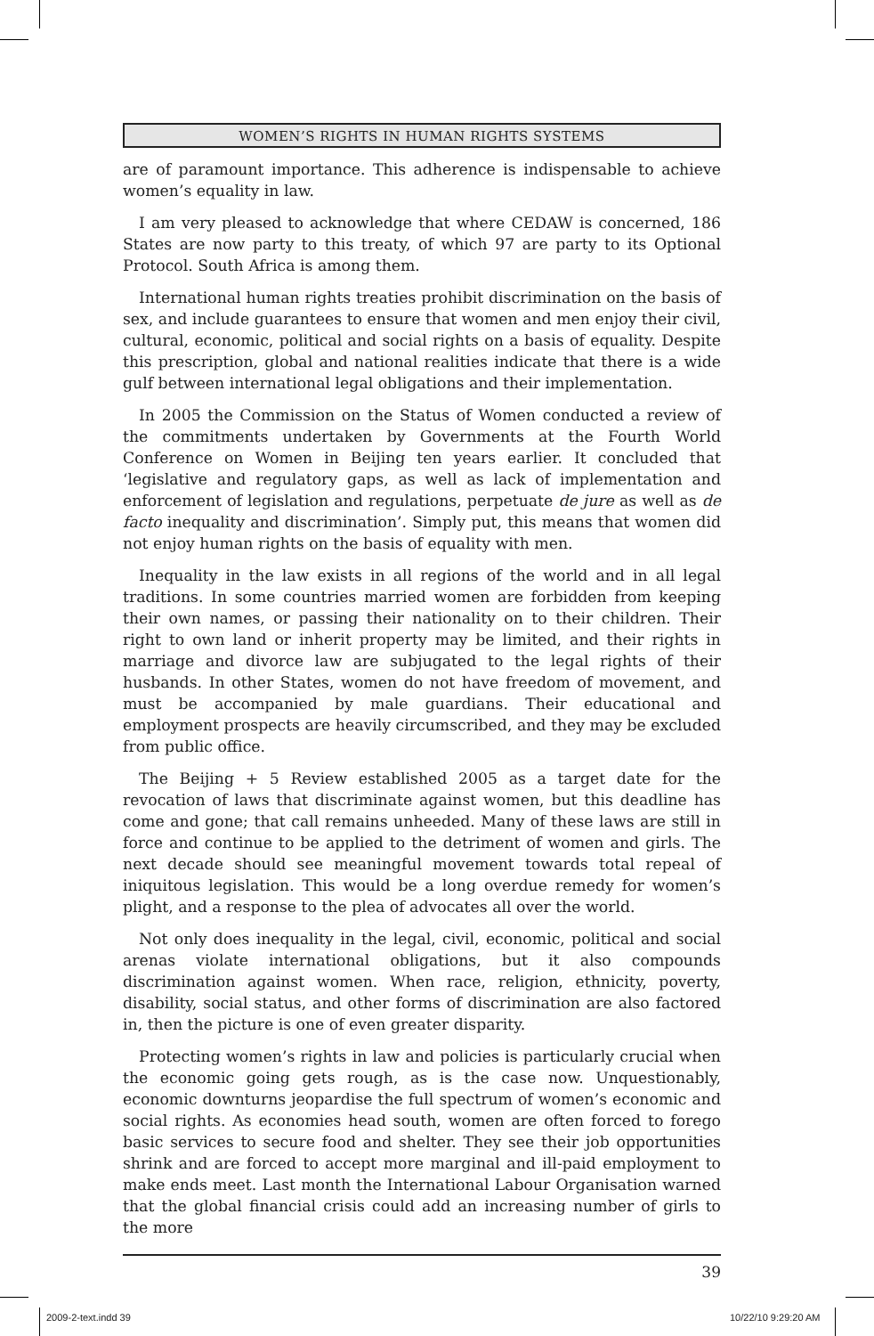WOMEN’S RIGHTS IN HUMAN RIGHTS SYSTEMS
are of paramount importance. This adherence is indispensable to achieve women’s equality in law.
I am very pleased to acknowledge that where CEDAW is concerned, 186 States are now party to this treaty, of which 97 are party to its Optional Protocol. South Africa is among them.
International human rights treaties prohibit discrimination on the basis of sex, and include guarantees to ensure that women and men enjoy their civil, cultural, economic, political and social rights on a basis of equality. Despite this prescription, global and national realities indicate that there is a wide gulf between international legal obligations and their implementation.
In 2005 the Commission on the Status of Women conducted a review of the commitments undertaken by Governments at the Fourth World Conference on Women in Beijing ten years earlier. It concluded that ‘legislative and regulatory gaps, as well as lack of implementation and enforcement of legislation and regulations, perpetuate de jure as well as de facto inequality and discrimination’. Simply put, this means that women did not enjoy human rights on the basis of equality with men.
Inequality in the law exists in all regions of the world and in all legal traditions. In some countries married women are forbidden from keeping their own names, or passing their nationality on to their children. Their right to own land or inherit property may be limited, and their rights in marriage and divorce law are subjugated to the legal rights of their husbands. In other States, women do not have freedom of movement, and must be accompanied by male guardians. Their educational and employment prospects are heavily circumscribed, and they may be excluded from public office.
The Beijing + 5 Review established 2005 as a target date for the revocation of laws that discriminate against women, but this deadline has come and gone; that call remains unheeded. Many of these laws are still in force and continue to be applied to the detriment of women and girls. The next decade should see meaningful movement towards total repeal of iniquitous legislation. This would be a long overdue remedy for women’s plight, and a response to the plea of advocates all over the world.
Not only does inequality in the legal, civil, economic, political and social arenas violate international obligations, but it also compounds discrimination against women. When race, religion, ethnicity, poverty, disability, social status, and other forms of discrimination are also factored in, then the picture is one of even greater disparity.
Protecting women’s rights in law and policies is particularly crucial when the economic going gets rough, as is the case now. Unquestionably, economic downturns jeopardise the full spectrum of women’s economic and social rights. As economies head south, women are often forced to forego basic services to secure food and shelter. They see their job opportunities shrink and are forced to accept more marginal and ill-paid employment to make ends meet. Last month the International Labour Organisation warned that the global financial crisis could add an increasing number of girls to the more
39
2009-2-text.indd 39 10/22/10 9:29:20 AM